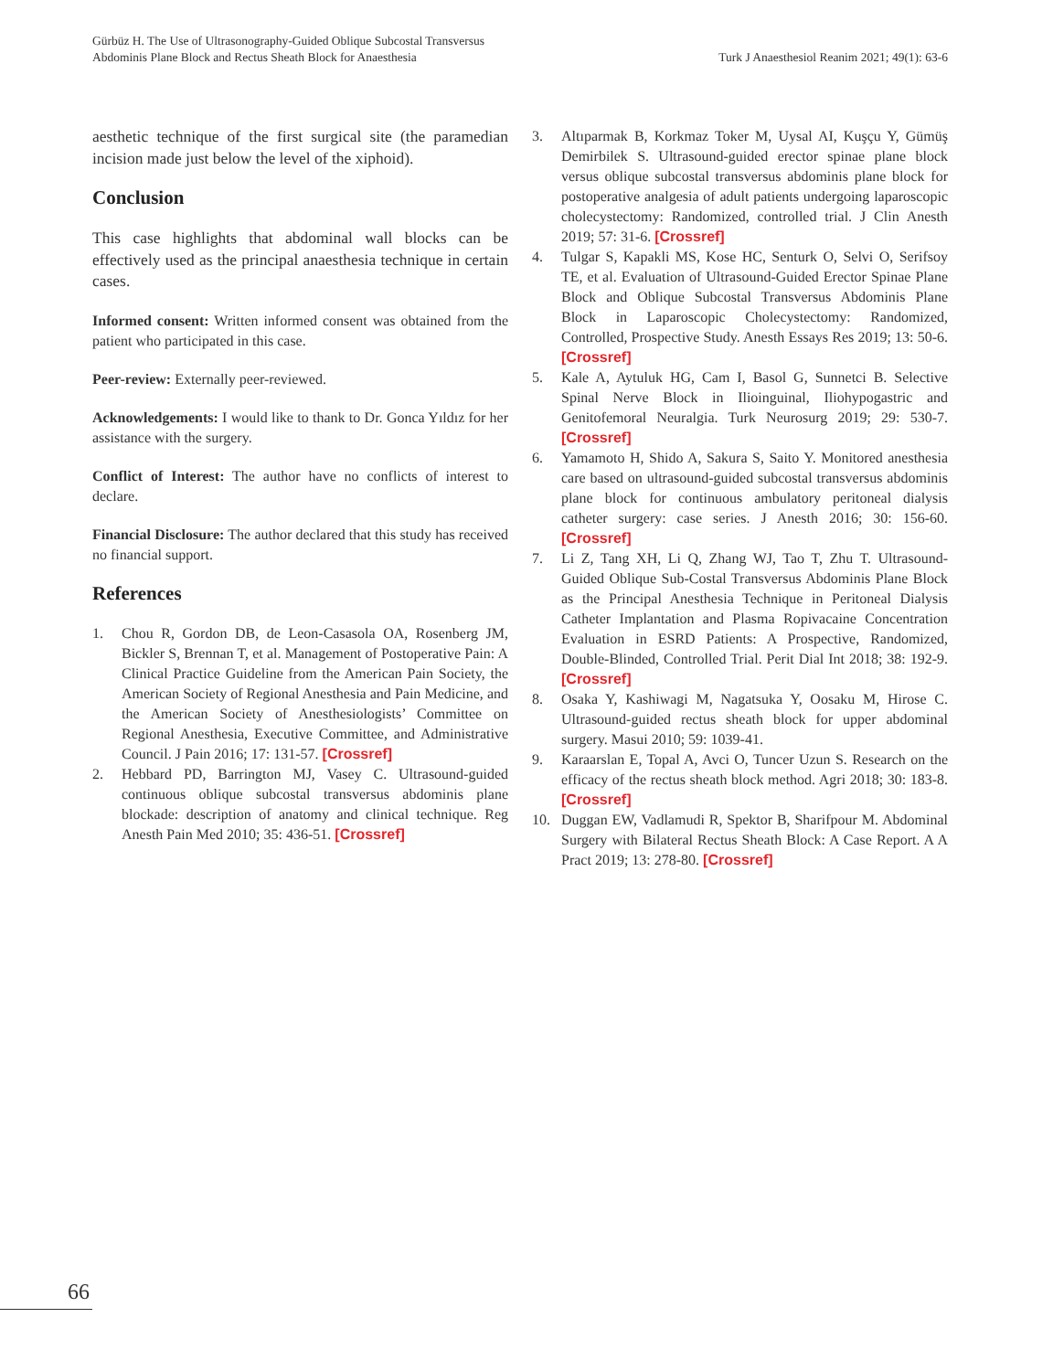Gürbüz H. The Use of Ultrasonography-Guided Oblique Subcostal Transversus
Abdominis Plane Block and Rectus Sheath Block for Anaesthesia
Turk J Anaesthesiol Reanim 2021; 49(1): 63-6
aesthetic technique of the first surgical site (the paramedian incision made just below the level of the xiphoid).
Conclusion
This case highlights that abdominal wall blocks can be effectively used as the principal anaesthesia technique in certain cases.
Informed consent: Written informed consent was obtained from the patient who participated in this case.
Peer-review: Externally peer-reviewed.
Acknowledgements: I would like to thank to Dr. Gonca Yıldız for her assistance with the surgery.
Conflict of Interest: The author have no conflicts of interest to declare.
Financial Disclosure: The author declared that this study has received no financial support.
References
1. Chou R, Gordon DB, de Leon-Casasola OA, Rosenberg JM, Bickler S, Brennan T, et al. Management of Postoperative Pain: A Clinical Practice Guideline from the American Pain Society, the American Society of Regional Anesthesia and Pain Medicine, and the American Society of Anesthesiologists’ Committee on Regional Anesthesia, Executive Committee, and Administrative Council. J Pain 2016; 17: 131-57. [Crossref]
2. Hebbard PD, Barrington MJ, Vasey C. Ultrasound-guided continuous oblique subcostal transversus abdominis plane blockade: description of anatomy and clinical technique. Reg Anesth Pain Med 2010; 35: 436-51. [Crossref]
3. Altıparmak B, Korkmaz Toker M, Uysal AI, Kuşçu Y, Gümüş Demirbilek S. Ultrasound-guided erector spinae plane block versus oblique subcostal transversus abdominis plane block for postoperative analgesia of adult patients undergoing laparoscopic cholecystectomy: Randomized, controlled trial. J Clin Anesth 2019; 57: 31-6. [Crossref]
4. Tulgar S, Kapakli MS, Kose HC, Senturk O, Selvi O, Serifsoy TE, et al. Evaluation of Ultrasound-Guided Erector Spinae Plane Block and Oblique Subcostal Transversus Abdominis Plane Block in Laparoscopic Cholecystectomy: Randomized, Controlled, Prospective Study. Anesth Essays Res 2019; 13: 50-6. [Crossref]
5. Kale A, Aytuluk HG, Cam I, Basol G, Sunnetci B. Selective Spinal Nerve Block in Ilioinguinal, Iliohypogastric and Genitofemoral Neuralgia. Turk Neurosurg 2019; 29: 530-7. [Crossref]
6. Yamamoto H, Shido A, Sakura S, Saito Y. Monitored anesthesia care based on ultrasound-guided subcostal transversus abdominis plane block for continuous ambulatory peritoneal dialysis catheter surgery: case series. J Anesth 2016; 30: 156-60. [Crossref]
7. Li Z, Tang XH, Li Q, Zhang WJ, Tao T, Zhu T. Ultrasound-Guided Oblique Sub-Costal Transversus Abdominis Plane Block as the Principal Anesthesia Technique in Peritoneal Dialysis Catheter Implantation and Plasma Ropivacaine Concentration Evaluation in ESRD Patients: A Prospective, Randomized, Double-Blinded, Controlled Trial. Perit Dial Int 2018; 38: 192-9. [Crossref]
8. Osaka Y, Kashiwagi M, Nagatsuka Y, Oosaku M, Hirose C. Ultrasound-guided rectus sheath block for upper abdominal surgery. Masui 2010; 59: 1039-41.
9. Karaarslan E, Topal A, Avci O, Tuncer Uzun S. Research on the efficacy of the rectus sheath block method. Agri 2018; 30: 183-8. [Crossref]
10. Duggan EW, Vadlamudi R, Spektor B, Sharifpour M. Abdominal Surgery with Bilateral Rectus Sheath Block: A Case Report. A A Pract 2019; 13: 278-80. [Crossref]
66